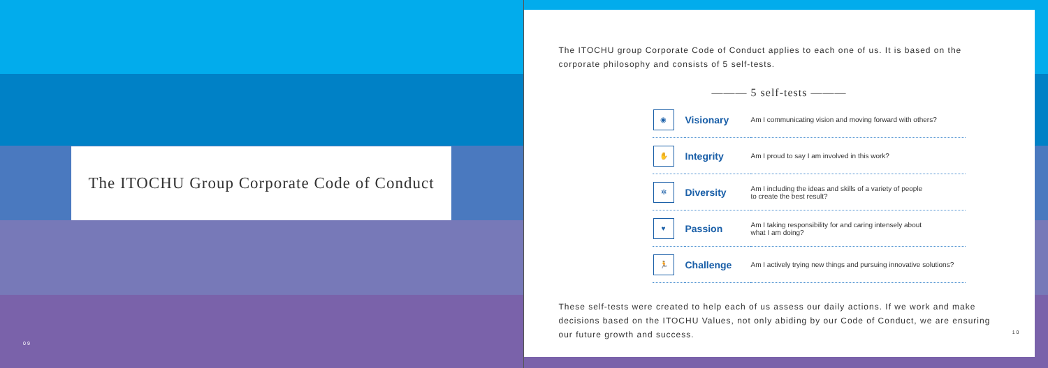The ITOCHU Group Corporate Code of Conduct
09
The ITOCHU group Corporate Code of Conduct applies to each one of us. It is based on the corporate philosophy and consists of 5 self-tests.
——— 5 self-tests ———
| ◉ | Visionary | Am I communicating vision and moving forward with others? |
| ✋ | Integrity | Am I proud to say I am involved in this work? |
| ✲ | Diversity | Am I including the ideas and skills of a variety of people to create the best result? |
| ♥ | Passion | Am I taking responsibility for and caring intensely about what I am doing? |
| 🏃 | Challenge | Am I actively trying new things and pursuing innovative solutions? |
These self-tests were created to help each of us assess our daily actions. If we work and make decisions based on the ITOCHU Values, not only abiding by our Code of Conduct, we are ensuring our future growth and success.
10